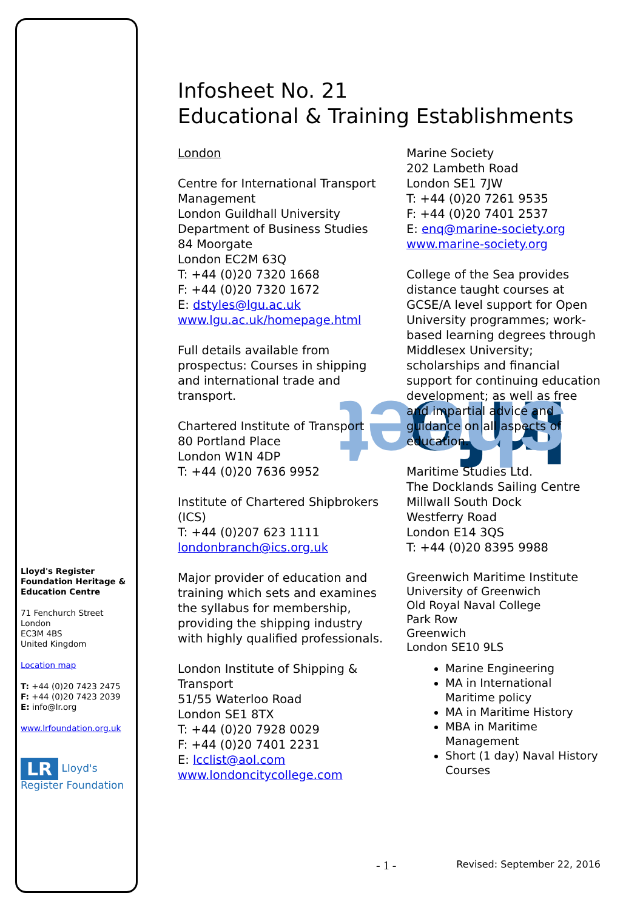Info sheet
Lloyd's Register Foundation Heritage & Education Centre
71 Fenchurch Street
London
EC3M 4BS
United Kingdom
Location map
T: +44 (0)20 7423 2475
F: +44 (0)20 7423 2039
E: info@lr.org
www.lrfoundation.org.uk
LR Lloyd's Register Foundation
Infosheet No. 21
Educational & Training Establishments
London
Centre for International Transport Management
London Guildhall University
Department of Business Studies
84 Moorgate
London EC2M 63Q
T: +44 (0)20 7320 1668
F: +44 (0)20 7320 1672
E: dstyles@lgu.ac.uk
www.lgu.ac.uk/homepage.html
Full details available from prospectus: Courses in shipping and international trade and transport.
Chartered Institute of Transport
80 Portland Place
London W1N 4DP
T: +44 (0)20 7636 9952
Institute of Chartered Shipbrokers (ICS)
T: +44 (0)207 623 1111
londonbranch@ics.org.uk
Major provider of education and training which sets and examines the syllabus for membership, providing the shipping industry with highly qualified professionals.
London Institute of Shipping & Transport
51/55 Waterloo Road
London SE1 8TX
T: +44 (0)20 7928 0029
F: +44 (0)20 7401 2231
E: lcclist@aol.com
www.londoncitycollege.com
Marine Society
202 Lambeth Road
London SE1 7JW
T: +44 (0)20 7261 9535
F: +44 (0)20 7401 2537
E: enq@marine-society.org
www.marine-society.org
College of the Sea provides distance taught courses at GCSE/A level support for Open University programmes; work-based learning degrees through Middlesex University; scholarships and financial support for continuing education development; as well as free and impartial advice and guidance on all aspects of education.
Maritime Studies Ltd.
The Docklands Sailing Centre
Millwall South Dock
Westferry Road
London E14 3QS
T: +44 (0)20 8395 9988
Greenwich Maritime Institute
University of Greenwich
Old Royal Naval College
Park Row
Greenwich
London SE10 9LS
Marine Engineering
MA in International Maritime policy
MA in Maritime History
MBA in Maritime Management
Short (1 day) Naval History Courses
- 1 - Revised: September 22, 2016